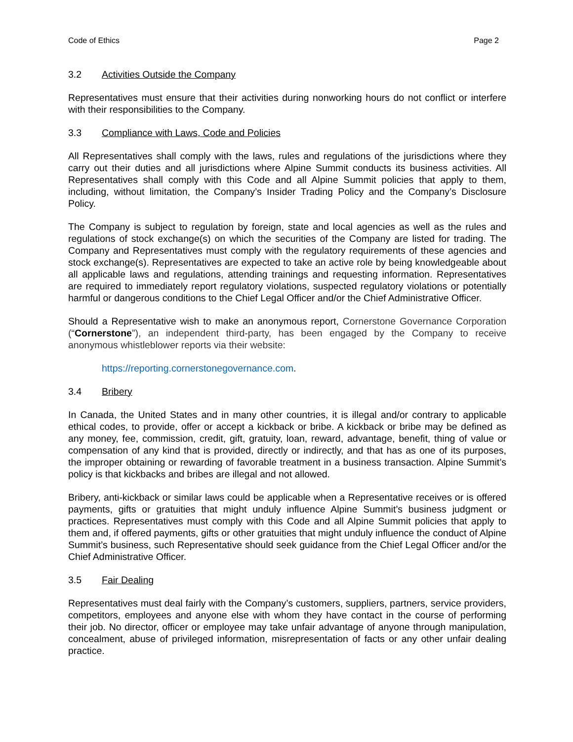Code of Ethics Page 2
3.2 Activities Outside the Company
Representatives must ensure that their activities during nonworking hours do not conflict or interfere with their responsibilities to the Company.
3.3 Compliance with Laws, Code and Policies
All Representatives shall comply with the laws, rules and regulations of the jurisdictions where they carry out their duties and all jurisdictions where Alpine Summit conducts its business activities. All Representatives shall comply with this Code and all Alpine Summit policies that apply to them, including, without limitation, the Company’s Insider Trading Policy and the Company’s Disclosure Policy.
The Company is subject to regulation by foreign, state and local agencies as well as the rules and regulations of stock exchange(s) on which the securities of the Company are listed for trading. The Company and Representatives must comply with the regulatory requirements of these agencies and stock exchange(s). Representatives are expected to take an active role by being knowledgeable about all applicable laws and regulations, attending trainings and requesting information. Representatives are required to immediately report regulatory violations, suspected regulatory violations or potentially harmful or dangerous conditions to the Chief Legal Officer and/or the Chief Administrative Officer.
Should a Representative wish to make an anonymous report, Cornerstone Governance Corporation (“Cornerstone”), an independent third-party, has been engaged by the Company to receive anonymous whistleblower reports via their website:
https://reporting.cornerstonegovernance.com.
3.4 Bribery
In Canada, the United States and in many other countries, it is illegal and/or contrary to applicable ethical codes, to provide, offer or accept a kickback or bribe. A kickback or bribe may be defined as any money, fee, commission, credit, gift, gratuity, loan, reward, advantage, benefit, thing of value or compensation of any kind that is provided, directly or indirectly, and that has as one of its purposes, the improper obtaining or rewarding of favorable treatment in a business transaction. Alpine Summit’s policy is that kickbacks and bribes are illegal and not allowed.
Bribery, anti-kickback or similar laws could be applicable when a Representative receives or is offered payments, gifts or gratuities that might unduly influence Alpine Summit’s business judgment or practices. Representatives must comply with this Code and all Alpine Summit policies that apply to them and, if offered payments, gifts or other gratuities that might unduly influence the conduct of Alpine Summit’s business, such Representative should seek guidance from the Chief Legal Officer and/or the Chief Administrative Officer.
3.5 Fair Dealing
Representatives must deal fairly with the Company’s customers, suppliers, partners, service providers, competitors, employees and anyone else with whom they have contact in the course of performing their job. No director, officer or employee may take unfair advantage of anyone through manipulation, concealment, abuse of privileged information, misrepresentation of facts or any other unfair dealing practice.